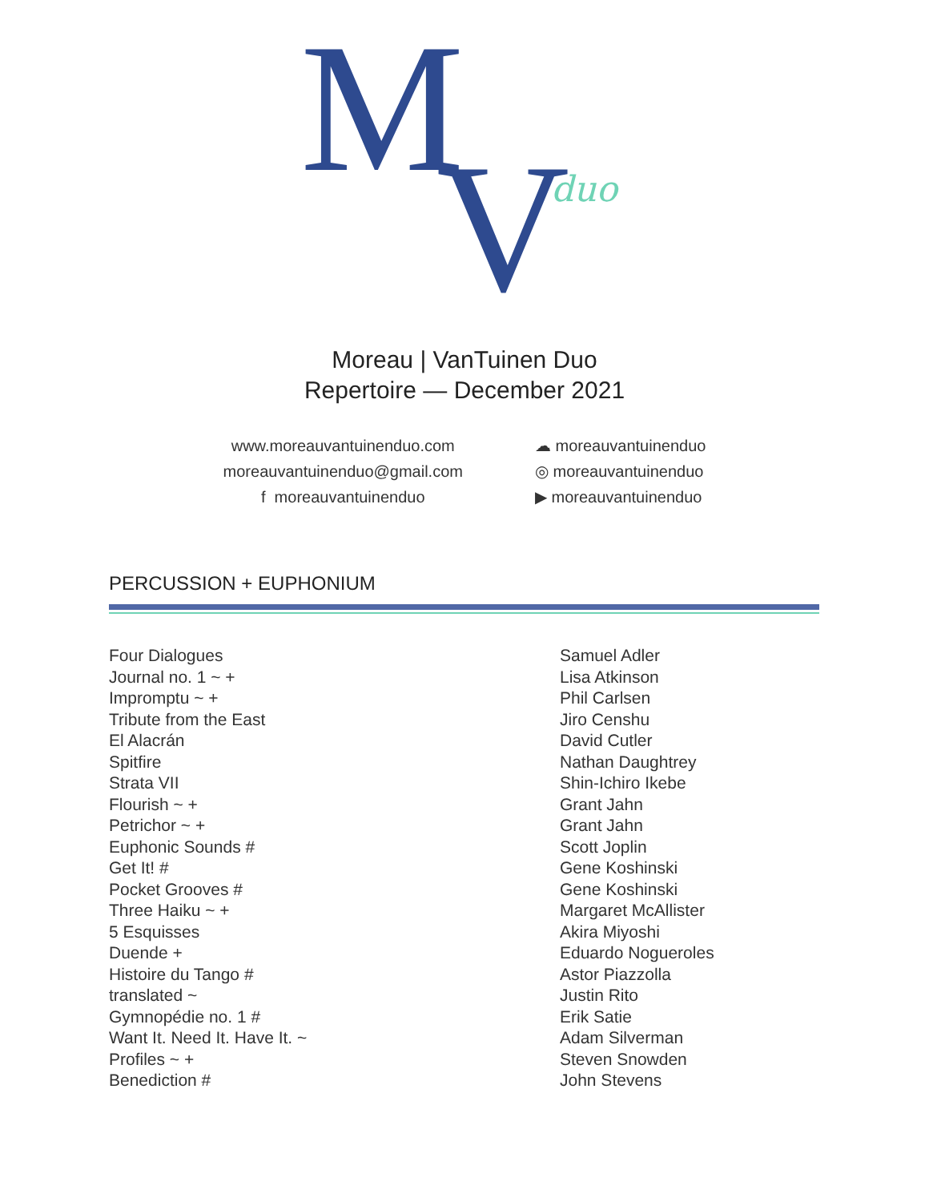M
V duo
Moreau | VanTuinen Duo
Repertoire — December 2021
www.moreauvantuinenduo.com
moreauvantuinenduo@gmail.com
f moreauvantuinenduo
☁ moreauvantuinenduo
◎ moreauvantuinenduo
▶ moreauvantuinenduo
PERCUSSION + EUPHONIUM
| Four Dialogues | Samuel Adler |
| Journal no. 1 ~ + | Lisa Atkinson |
| Impromptu ~ + | Phil Carlsen |
| Tribute from the East | Jiro Censhu |
| El Alacrán | David Cutler |
| Spitfire | Nathan Daughtrey |
| Strata VII | Shin-Ichiro Ikebe |
| Flourish ~ + | Grant Jahn |
| Petrichor ~ + | Grant Jahn |
| Euphonic Sounds # | Scott Joplin |
| Get It! # | Gene Koshinski |
| Pocket Grooves # | Gene Koshinski |
| Three Haiku ~ + | Margaret McAllister |
| 5 Esquisses | Akira Miyoshi |
| Duende + | Eduardo Nogueroles |
| Histoire du Tango # | Astor Piazzolla |
| translated ~ | Justin Rito |
| Gymnopédie no. 1 # | Erik Satie |
| Want It. Need It. Have It. ~ | Adam Silverman |
| Profiles ~ + | Steven Snowden |
| Benediction # | John Stevens |